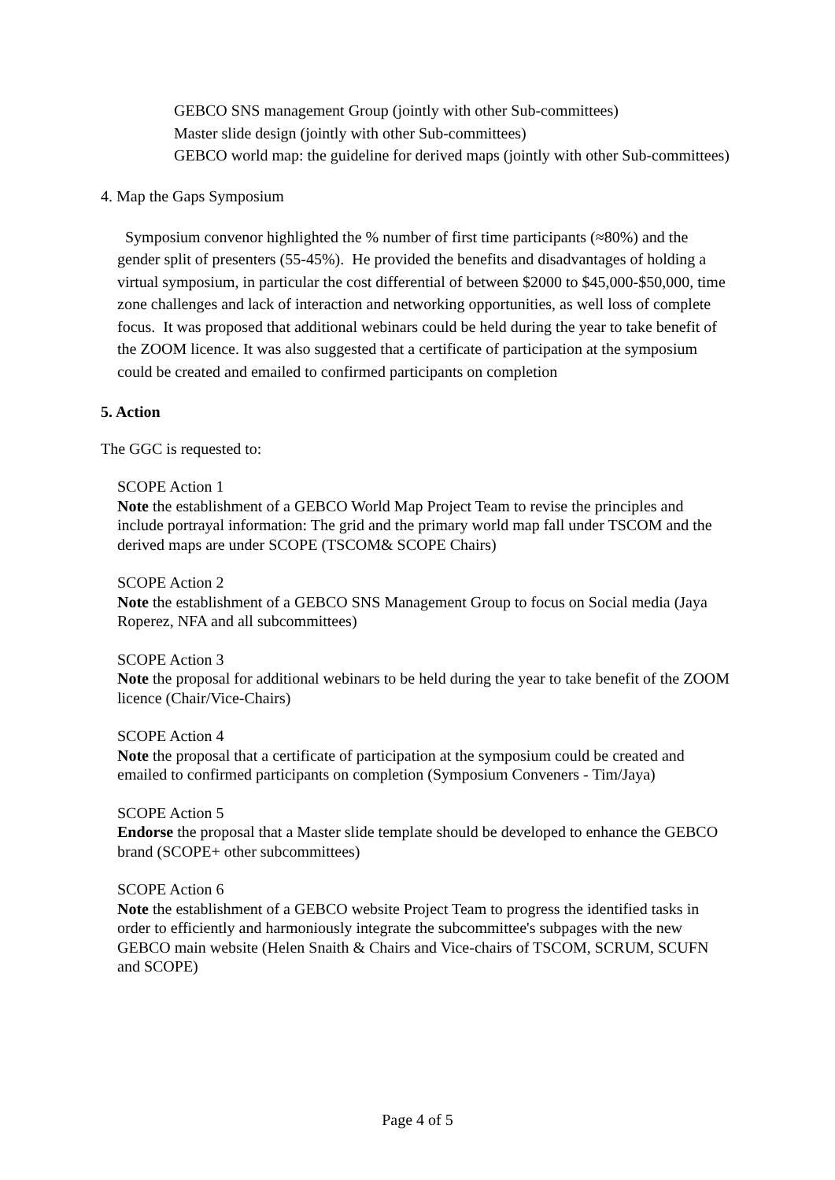GEBCO SNS management Group (jointly with other Sub-committees)
Master slide design (jointly with other Sub-committees)
GEBCO world map: the guideline for derived maps (jointly with other Sub-committees)
4. Map the Gaps Symposium
Symposium convenor highlighted the % number of first time participants (≈80%) and the gender split of presenters (55-45%). He provided the benefits and disadvantages of holding a virtual symposium, in particular the cost differential of between $2000 to $45,000-$50,000, time zone challenges and lack of interaction and networking opportunities, as well loss of complete focus. It was proposed that additional webinars could be held during the year to take benefit of the ZOOM licence. It was also suggested that a certificate of participation at the symposium could be created and emailed to confirmed participants on completion
5. Action
The GGC is requested to:
SCOPE Action 1
Note the establishment of a GEBCO World Map Project Team to revise the principles and include portrayal information: The grid and the primary world map fall under TSCOM and the derived maps are under SCOPE (TSCOM& SCOPE Chairs)
SCOPE Action 2
Note the establishment of a GEBCO SNS Management Group to focus on Social media (Jaya Roperez, NFA and all subcommittees)
SCOPE Action 3
Note the proposal for additional webinars to be held during the year to take benefit of the ZOOM licence (Chair/Vice-Chairs)
SCOPE Action 4
Note the proposal that a certificate of participation at the symposium could be created and emailed to confirmed participants on completion (Symposium Conveners - Tim/Jaya)
SCOPE Action 5
Endorse the proposal that a Master slide template should be developed to enhance the GEBCO brand (SCOPE+ other subcommittees)
SCOPE Action 6
Note the establishment of a GEBCO website Project Team to progress the identified tasks in order to efficiently and harmoniously integrate the subcommittee's subpages with the new GEBCO main website (Helen Snaith & Chairs and Vice-chairs of TSCOM, SCRUM, SCUFN and SCOPE)
Page 4 of 5